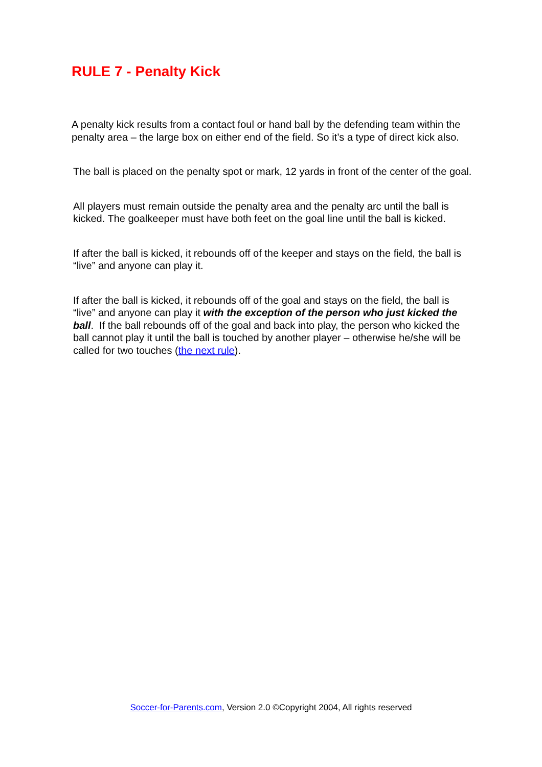RULE 7 - Penalty Kick
A penalty kick results from a contact foul or hand ball by the defending team within the penalty area – the large box on either end of the field. So it’s a type of direct kick also.
The ball is placed on the penalty spot or mark, 12 yards in front of the center of the goal.
All players must remain outside the penalty area and the penalty arc until the ball is kicked. The goalkeeper must have both feet on the goal line until the ball is kicked.
If after the ball is kicked, it rebounds off of the keeper and stays on the field, the ball is “live” and anyone can play it.
If after the ball is kicked, it rebounds off of the goal and stays on the field, the ball is “live” and anyone can play it with the exception of the person who just kicked the ball. If the ball rebounds off of the goal and back into play, the person who kicked the ball cannot play it until the ball is touched by another player – otherwise he/she will be called for two touches (the next rule).
Soccer-for-Parents.com, Version 2.0 ©Copyright 2004, All rights reserved